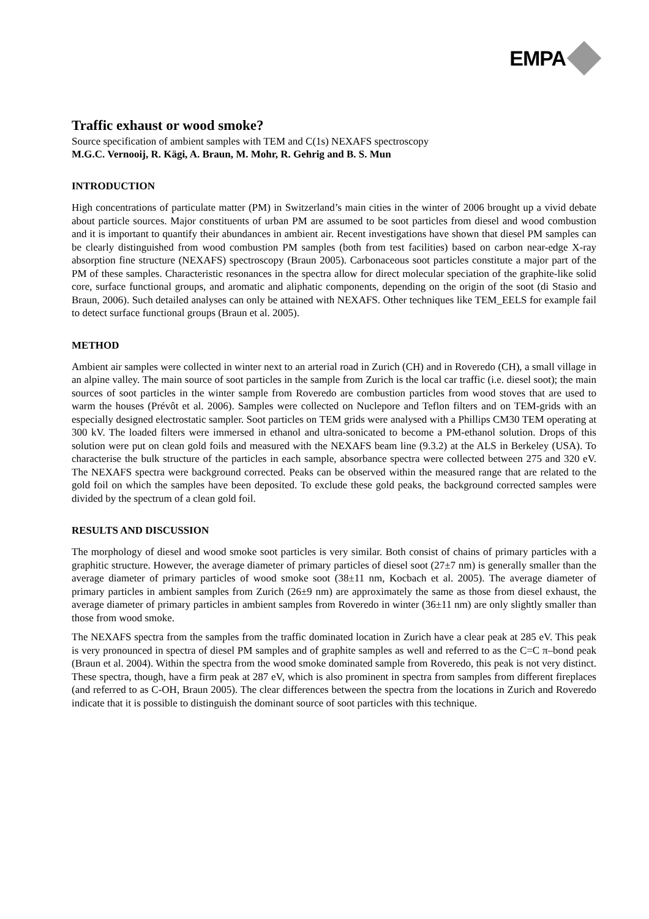EMPA
Traffic exhaust or wood smoke?
Source specification of ambient samples with TEM and C(1s) NEXAFS spectroscopy
M.G.C. Vernooij, R. Kägi, A. Braun, M. Mohr, R. Gehrig and B. S. Mun
INTRODUCTION
High concentrations of particulate matter (PM) in Switzerland’s main cities in the winter of 2006 brought up a vivid debate about particle sources. Major constituents of urban PM are assumed to be soot particles from diesel and wood combustion and it is important to quantify their abundances in ambient air. Recent investigations have shown that diesel PM samples can be clearly distinguished from wood combustion PM samples (both from test facilities) based on carbon near-edge X-ray absorption fine structure (NEXAFS) spectroscopy (Braun 2005). Carbonaceous soot particles constitute a major part of the PM of these samples. Characteristic resonances in the spectra allow for direct molecular speciation of the graphite-like solid core, surface functional groups, and aromatic and aliphatic components, depending on the origin of the soot (di Stasio and Braun, 2006). Such detailed analyses can only be attained with NEXAFS. Other techniques like TEM_EELS for example fail to detect surface functional groups (Braun et al. 2005).
METHOD
Ambient air samples were collected in winter next to an arterial road in Zurich (CH) and in Roveredo (CH), a small village in an alpine valley. The main source of soot particles in the sample from Zurich is the local car traffic (i.e. diesel soot); the main sources of soot particles in the winter sample from Roveredo are combustion particles from wood stoves that are used to warm the houses (Prévôt et al. 2006). Samples were collected on Nuclepore and Teflon filters and on TEM-grids with an especially designed electrostatic sampler. Soot particles on TEM grids were analysed with a Phillips CM30 TEM operating at 300 kV. The loaded filters were immersed in ethanol and ultra-sonicated to become a PM-ethanol solution. Drops of this solution were put on clean gold foils and measured with the NEXAFS beam line (9.3.2) at the ALS in Berkeley (USA). To characterise the bulk structure of the particles in each sample, absorbance spectra were collected between 275 and 320 eV. The NEXAFS spectra were background corrected. Peaks can be observed within the measured range that are related to the gold foil on which the samples have been deposited. To exclude these gold peaks, the background corrected samples were divided by the spectrum of a clean gold foil.
RESULTS AND DISCUSSION
The morphology of diesel and wood smoke soot particles is very similar. Both consist of chains of primary particles with a graphitic structure. However, the average diameter of primary particles of diesel soot (27±7 nm) is generally smaller than the average diameter of primary particles of wood smoke soot (38±11 nm, Kocbach et al. 2005). The average diameter of primary particles in ambient samples from Zurich (26±9 nm) are approximately the same as those from diesel exhaust, the average diameter of primary particles in ambient samples from Roveredo in winter (36±11 nm) are only slightly smaller than those from wood smoke.
The NEXAFS spectra from the samples from the traffic dominated location in Zurich have a clear peak at 285 eV. This peak is very pronounced in spectra of diesel PM samples and of graphite samples as well and referred to as the C=C π–bond peak (Braun et al. 2004). Within the spectra from the wood smoke dominated sample from Roveredo, this peak is not very distinct. These spectra, though, have a firm peak at 287 eV, which is also prominent in spectra from samples from different fireplaces (and referred to as C-OH, Braun 2005). The clear differences between the spectra from the locations in Zurich and Roveredo indicate that it is possible to distinguish the dominant source of soot particles with this technique.